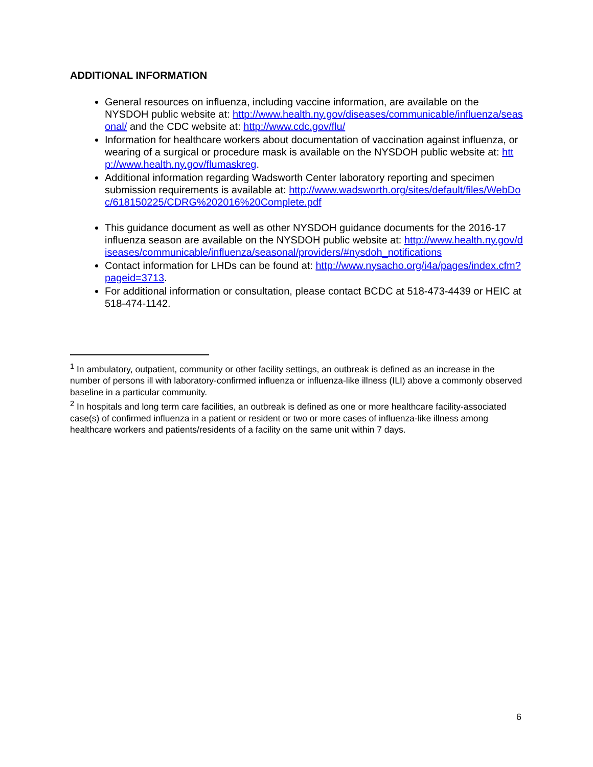ADDITIONAL INFORMATION
General resources on influenza, including vaccine information, are available on the NYSDOH public website at: http://www.health.ny.gov/diseases/communicable/influenza/seasonal/ and the CDC website at: http://www.cdc.gov/flu/
Information for healthcare workers about documentation of vaccination against influenza, or wearing of a surgical or procedure mask is available on the NYSDOH public website at: http://www.health.ny.gov/flumaskreg.
Additional information regarding Wadsworth Center laboratory reporting and specimen submission requirements is available at: http://www.wadsworth.org/sites/default/files/WebDoc/618150225/CDRG%202016%20Complete.pdf
This guidance document as well as other NYSDOH guidance documents for the 2016-17 influenza season are available on the NYSDOH public website at: http://www.health.ny.gov/diseases/communicable/influenza/seasonal/providers/#nysdoh_notifications
Contact information for LHDs can be found at: http://www.nysacho.org/i4a/pages/index.cfm?pageid=3713.
For additional information or consultation, please contact BCDC at 518-473-4439 or HEIC at 518-474-1142.
<sup>1</sup> In ambulatory, outpatient, community or other facility settings, an outbreak is defined as an increase in the number of persons ill with laboratory-confirmed influenza or influenza-like illness (ILI) above a commonly observed baseline in a particular community.
<sup>2</sup> In hospitals and long term care facilities, an outbreak is defined as one or more healthcare facility-associated case(s) of confirmed influenza in a patient or resident or two or more cases of influenza-like illness among healthcare workers and patients/residents of a facility on the same unit within 7 days.
6